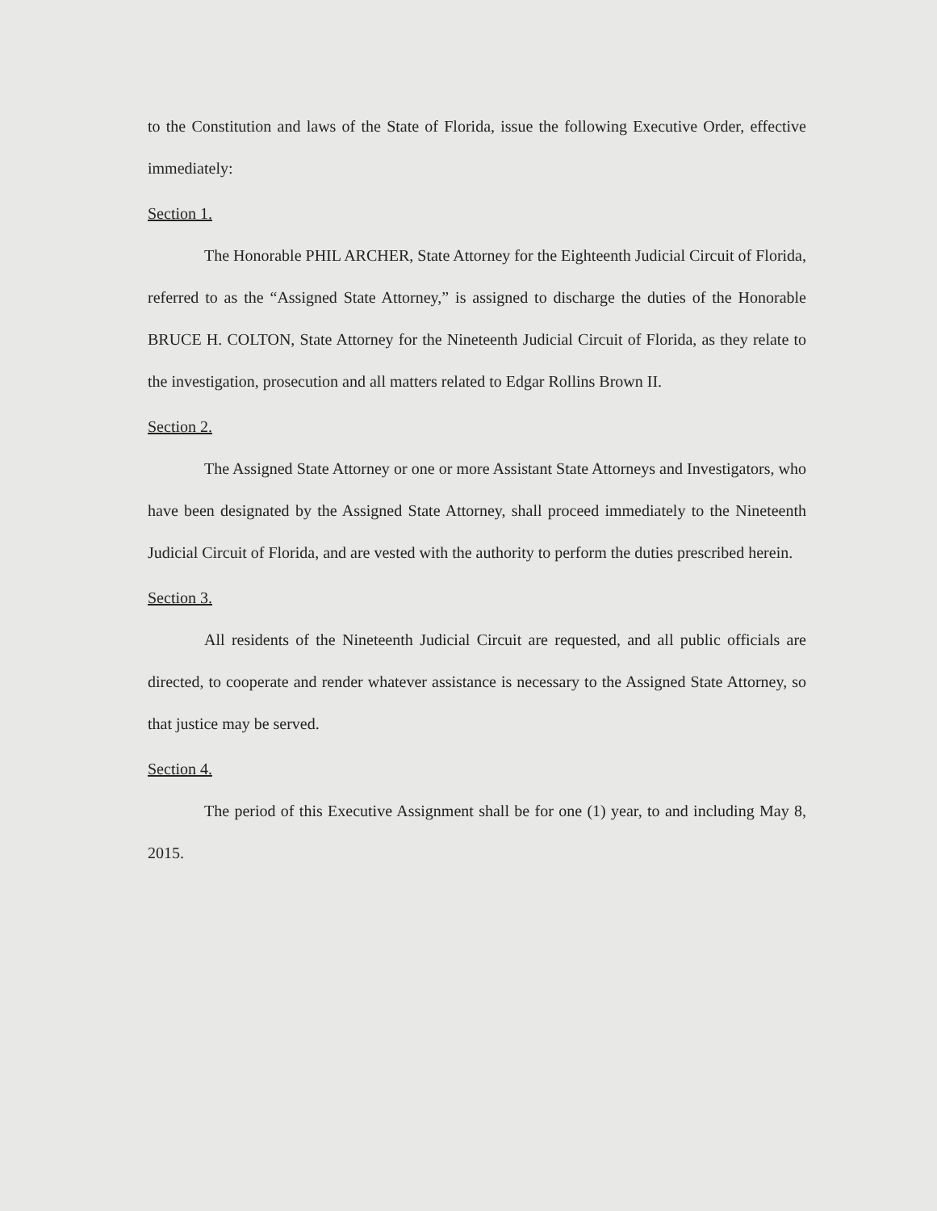to the Constitution and laws of the State of Florida, issue the following Executive Order, effective immediately:
Section 1.
The Honorable PHIL ARCHER, State Attorney for the Eighteenth Judicial Circuit of Florida, referred to as the “Assigned State Attorney,” is assigned to discharge the duties of the Honorable BRUCE H. COLTON, State Attorney for the Nineteenth Judicial Circuit of Florida, as they relate to the investigation, prosecution and all matters related to Edgar Rollins Brown II.
Section 2.
The Assigned State Attorney or one or more Assistant State Attorneys and Investigators, who have been designated by the Assigned State Attorney, shall proceed immediately to the Nineteenth Judicial Circuit of Florida, and are vested with the authority to perform the duties prescribed herein.
Section 3.
All residents of the Nineteenth Judicial Circuit are requested, and all public officials are directed, to cooperate and render whatever assistance is necessary to the Assigned State Attorney, so that justice may be served.
Section 4.
The period of this Executive Assignment shall be for one (1) year, to and including May 8, 2015.